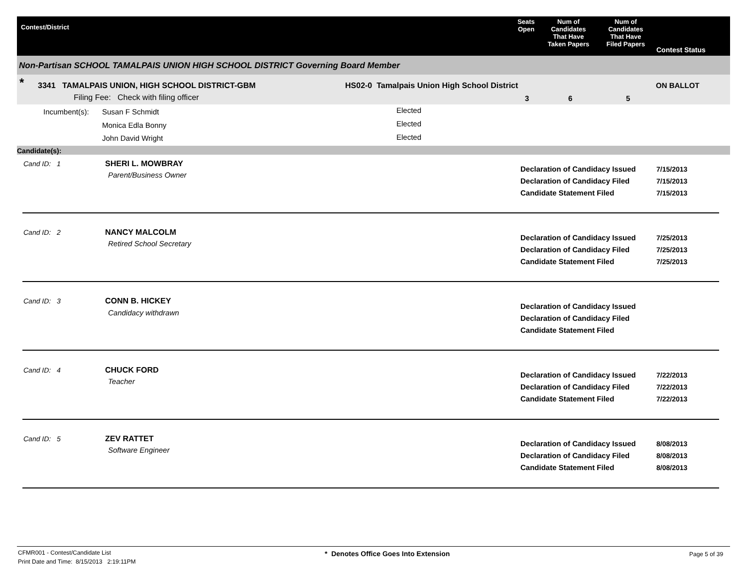Contest/District
Seats
Open
Num of
Candidates
That Have
Taken Papers
Num of
Candidates
That Have
Filed Papers
Contest Status
Non-Partisan SCHOOL TAMALPAIS UNION HIGH SCHOOL DISTRICT Governing Board Member
* 3341 TAMALPAIS UNION, HIGH SCHOOL DISTRICT-GBM
Filing Fee: Check with filing officer
HS02-0 Tamalpais Union High School District ON BALLOT
3 6 5
Incumbent(s): Susan F Schmidt Elected
Monica Edla Bonny Elected
John David Wright Elected
Candidate(s):
Cand ID: 1 SHERI L. MOWBRAY
Parent/Business Owner
Declaration of Candidacy Issued
Declaration of Candidacy Filed
Candidate Statement Filed
7/15/2013
7/15/2013
7/15/2013
Cand ID: 2 NANCY MALCOLM
Retired School Secretary
Declaration of Candidacy Issued
Declaration of Candidacy Filed
Candidate Statement Filed
7/25/2013
7/25/2013
7/25/2013
Cand ID: 3 CONN B. HICKEY
Candidacy withdrawn
Declaration of Candidacy Issued
Declaration of Candidacy Filed
Candidate Statement Filed
Cand ID: 4 CHUCK FORD
Teacher
Declaration of Candidacy Issued
Declaration of Candidacy Filed
Candidate Statement Filed
7/22/2013
7/22/2013
7/22/2013
Cand ID: 5 ZEV RATTET
Software Engineer
Declaration of Candidacy Issued
Declaration of Candidacy Filed
Candidate Statement Filed
8/08/2013
8/08/2013
8/08/2013
CFMR001 - Contest/Candidate List
Print Date and Time: 8/15/2013 2:19:11PM
* Denotes Office Goes Into Extension
Page 5 of 39